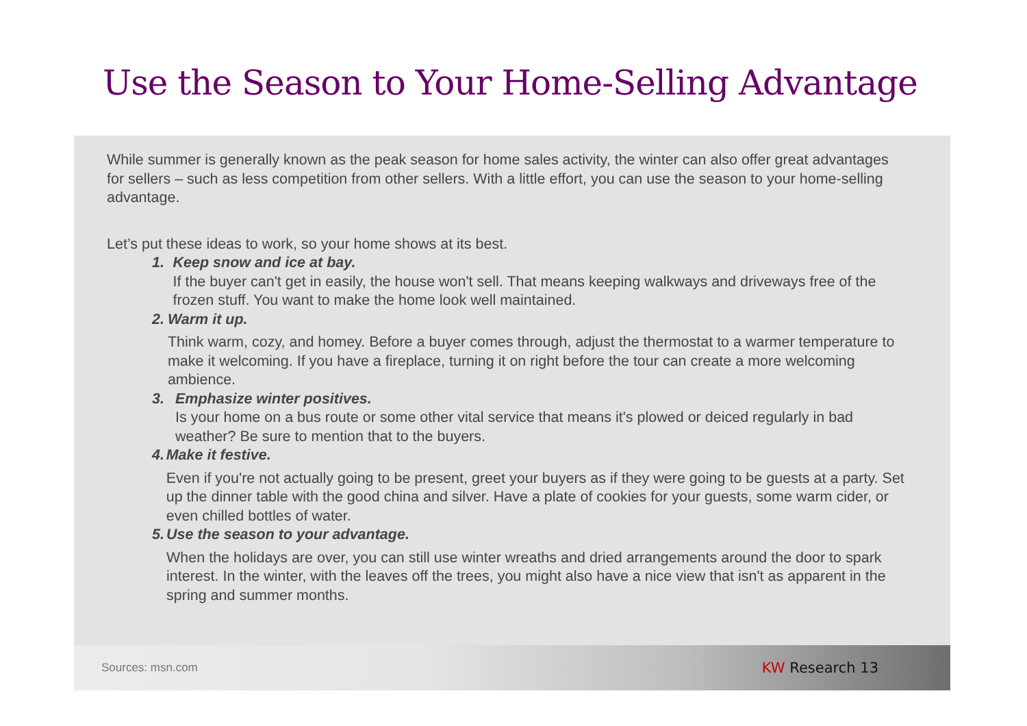Use the Season to Your Home-Selling Advantage
While summer is generally known as the peak season for home sales activity, the winter can also offer great advantages for sellers – such as less competition from other sellers. With a little effort, you can use the season to your home-selling advantage.
Let’s put these ideas to work, so your home shows at its best.
1. Keep snow and ice at bay.
If the buyer can't get in easily, the house won't sell. That means keeping walkways and driveways free of the frozen stuff. You want to make the home look well maintained.
2. Warm it up.
Think warm, cozy, and homey. Before a buyer comes through, adjust the thermostat to a warmer temperature to make it welcoming. If you have a fireplace, turning it on right before the tour can create a more welcoming ambience.
3. Emphasize winter positives.
Is your home on a bus route or some other vital service that means it's plowed or deiced regularly in bad weather? Be sure to mention that to the buyers.
4. Make it festive.
Even if you're not actually going to be present, greet your buyers as if they were going to be guests at a party. Set up the dinner table with the good china and silver. Have a plate of cookies for your guests, some warm cider, or even chilled bottles of water.
5. Use the season to your advantage.
When the holidays are over, you can still use winter wreaths and dried arrangements around the door to spark interest. In the winter, with the leaves off the trees, you might also have a nice view that isn't as apparent in the spring and summer months.
Sources: msn.com
KW Research 13